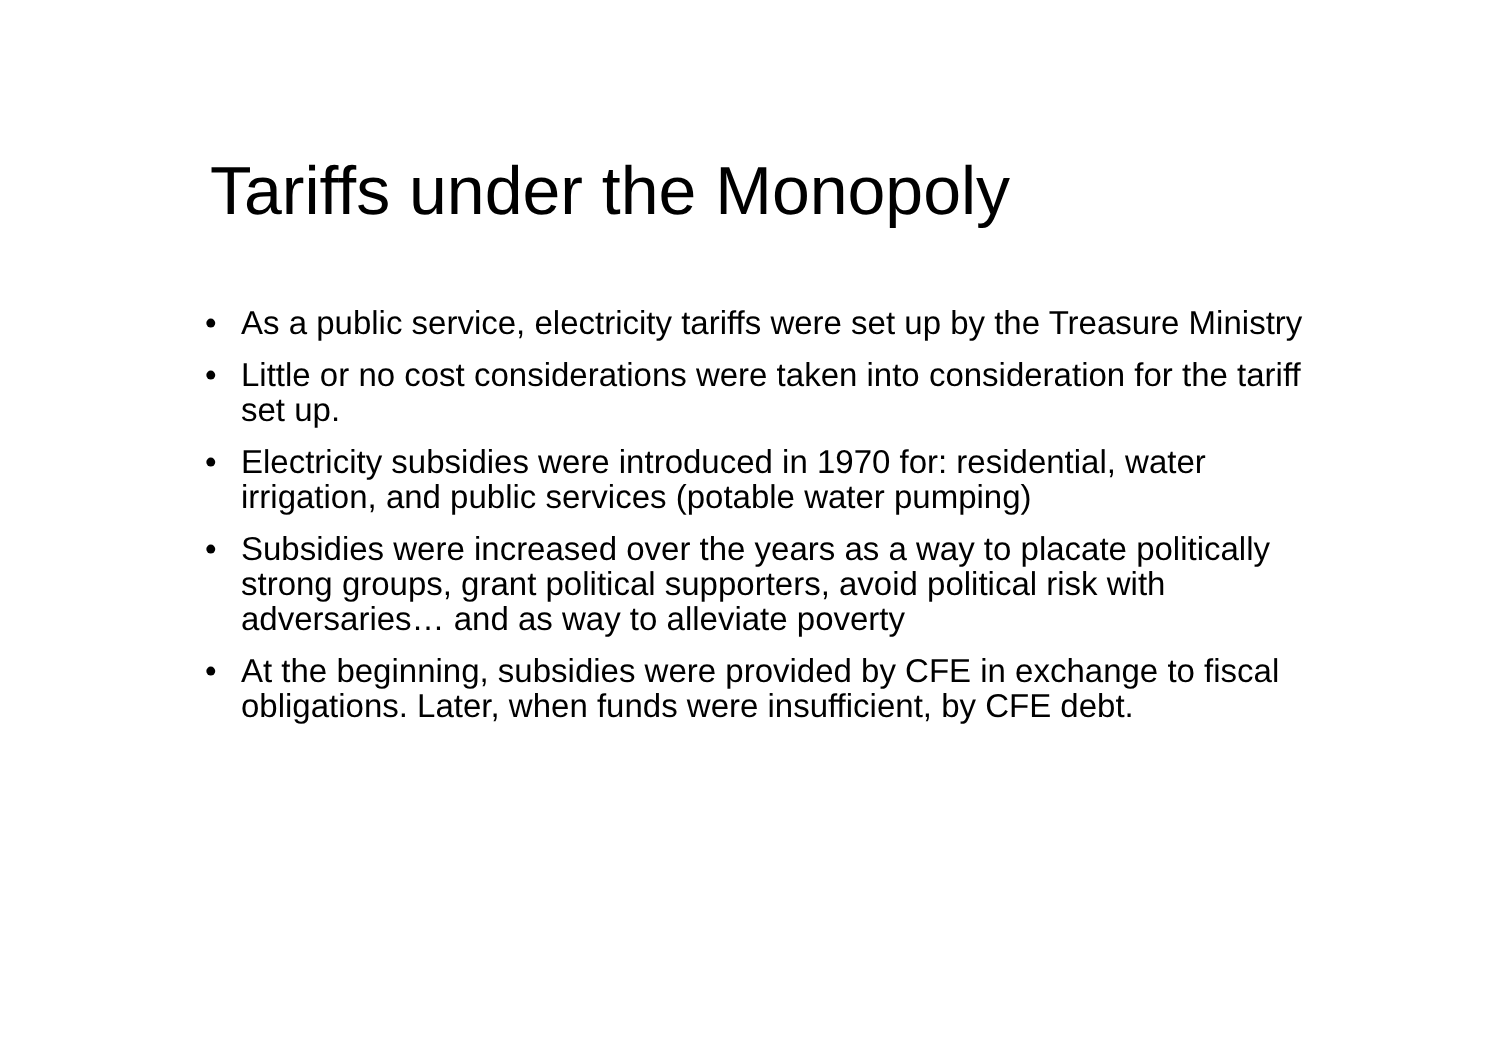Tariffs under the Monopoly
• As a public service, electricity tariffs were set up by the Treasure Ministry
• Little or no cost considerations were taken into consideration for the tariff set up.
• Electricity subsidies were introduced in 1970 for: residential, water irrigation, and public services (potable water pumping)
• Subsidies were increased over the years as a way to placate politically strong groups, grant political supporters, avoid political risk with adversaries… and as way to alleviate poverty
• At the beginning, subsidies were provided by CFE in exchange to fiscal obligations. Later, when funds were insufficient, by CFE debt.